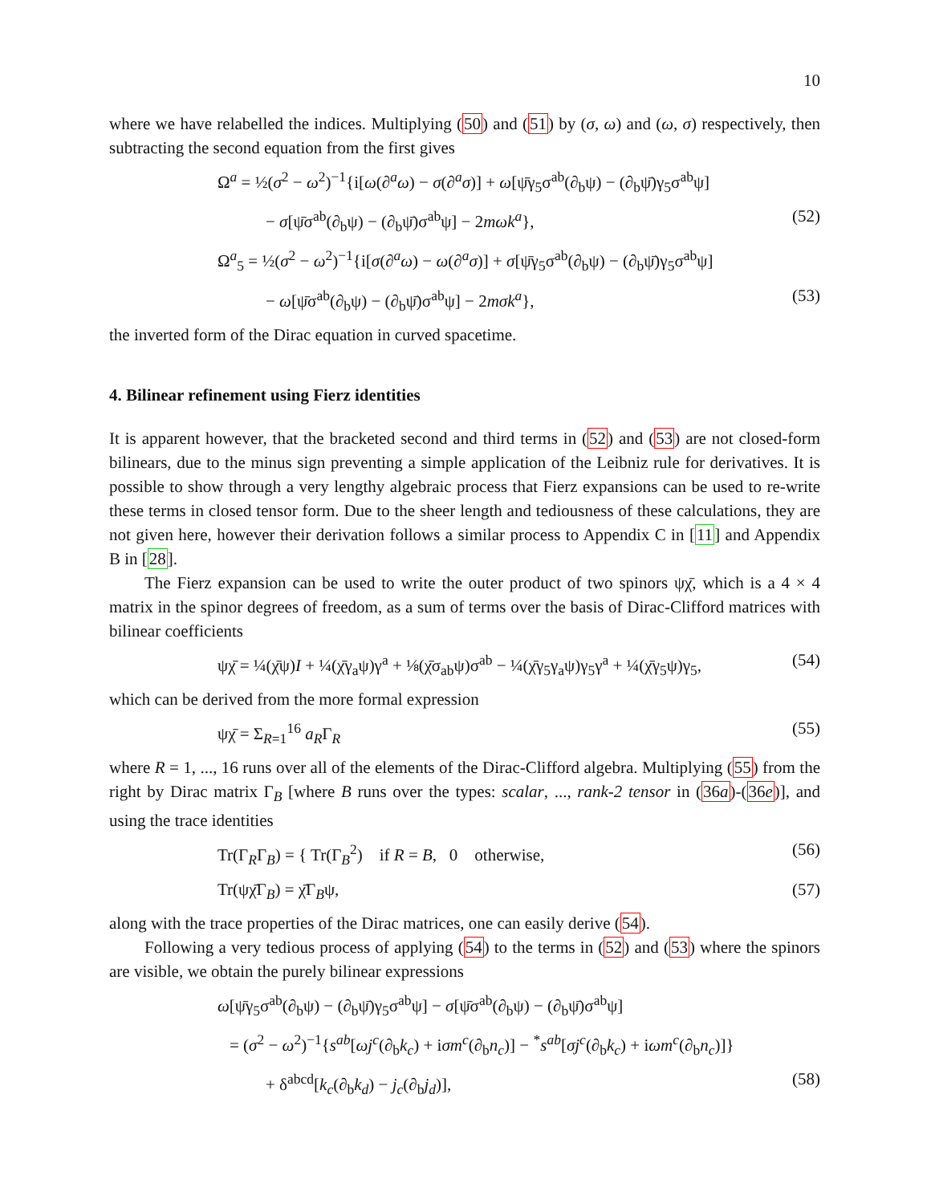10
where we have relabelled the indices. Multiplying (50) and (51) by (σ, ω) and (ω, σ) respectively, then subtracting the second equation from the first gives
Ω<sup>a</sup> = ½(σ<sup>2</sup> − ω<sup>2</sup>)<sup>−1</sup>{i[ω(∂<sup>a</sup>ω) − σ(∂<sup>a</sup>σ)] + ω[ψ̄γ<sub>5</sub>σ<sup>ab</sup>(∂<sub>b</sub>ψ) − (∂<sub>b</sub>ψ̄)γ<sub>5</sub>σ<sup>ab</sup>ψ]
− σ[ψ̄σ<sup>ab</sup>(∂<sub>b</sub>ψ) − (∂<sub>b</sub>ψ̄)σ<sup>ab</sup>ψ] − 2mωk<sup>a</sup>}, (52)
Ω<sup>a</sup><sub>5</sub> = ½(σ<sup>2</sup> − ω<sup>2</sup>)<sup>−1</sup>{i[σ(∂<sup>a</sup>ω) − ω(∂<sup>a</sup>σ)] + σ[ψ̄γ<sub>5</sub>σ<sup>ab</sup>(∂<sub>b</sub>ψ) − (∂<sub>b</sub>ψ̄)γ<sub>5</sub>σ<sup>ab</sup>ψ]
− ω[ψ̄σ<sup>ab</sup>(∂<sub>b</sub>ψ) − (∂<sub>b</sub>ψ̄)σ<sup>ab</sup>ψ] − 2mσk<sup>a</sup>}, (53)
the inverted form of the Dirac equation in curved spacetime.
4. Bilinear refinement using Fierz identities
It is apparent however, that the bracketed second and third terms in (52) and (53) are not closed-form bilinears, due to the minus sign preventing a simple application of the Leibniz rule for derivatives. It is possible to show through a very lengthy algebraic process that Fierz expansions can be used to re-write these terms in closed tensor form. Due to the sheer length and tediousness of these calculations, they are not given here, however their derivation follows a similar process to Appendix C in [11] and Appendix B in [28].
The Fierz expansion can be used to write the outer product of two spinors ψχ̄, which is a 4 × 4 matrix in the spinor degrees of freedom, as a sum of terms over the basis of Dirac-Clifford matrices with bilinear coefficients
ψχ̄ = ¼(χ̄ψ)I + ¼(χ̄γ<sub>a</sub>ψ)γ<sup>a</sup> + ⅛(χ̄σ<sub>ab</sub>ψ)σ<sup>ab</sup> − ¼(χ̄γ<sub>5</sub>γ<sub>a</sub>ψ)γ<sub>5</sub>γ<sup>a</sup> + ¼(χ̄γ<sub>5</sub>ψ)γ<sub>5</sub>, (54)
which can be derived from the more formal expression
ψχ̄ = Σ<sub>R=1</sub><sup>16</sup> a<sub>R</sub>Γ<sub>R</sub> (55)
where R = 1, ..., 16 runs over all of the elements of the Dirac-Clifford algebra. Multiplying (55) from the right by Dirac matrix Γ<sub>B</sub> [where B runs over the types: scalar, ..., rank-2 tensor in (36a)-(36e)], and using the trace identities
Tr(Γ<sub>R</sub>Γ<sub>B</sub>) = { Tr(Γ<sub>B</sub><sup>2</sup>) if R = B, 0 otherwise, (56)
Tr(ψχ̄Γ<sub>B</sub>) = χ̄Γ<sub>B</sub>ψ, (57)
along with the trace properties of the Dirac matrices, one can easily derive (54).
Following a very tedious process of applying (54) to the terms in (52) and (53) where the spinors are visible, we obtain the purely bilinear expressions
ω[ψ̄γ<sub>5</sub>σ<sup>ab</sup>(∂<sub>b</sub>ψ) − (∂<sub>b</sub>ψ̄)γ<sub>5</sub>σ<sup>ab</sup>ψ] − σ[ψ̄σ<sup>ab</sup>(∂<sub>b</sub>ψ) − (∂<sub>b</sub>ψ̄)σ<sup>ab</sup>ψ]
= (σ<sup>2</sup> − ω<sup>2</sup>)<sup>−1</sup>{s<sup>ab</sup>[ωj<sup>c</sup>(∂<sub>b</sub>k<sub>c</sub>) + iσm<sup>c</sup>(∂<sub>b</sub>n<sub>c</sub>)] − <sup>*</sup>s<sup>ab</sup>[σj<sup>c</sup>(∂<sub>b</sub>k<sub>c</sub>) + iωm<sup>c</sup>(∂<sub>b</sub>n<sub>c</sub>)]}
+ δ<sup>abcd</sup>[k<sub>c</sub>(∂<sub>b</sub>k<sub>d</sub>) − j<sub>c</sub>(∂<sub>b</sub>j<sub>d</sub>)], (58)